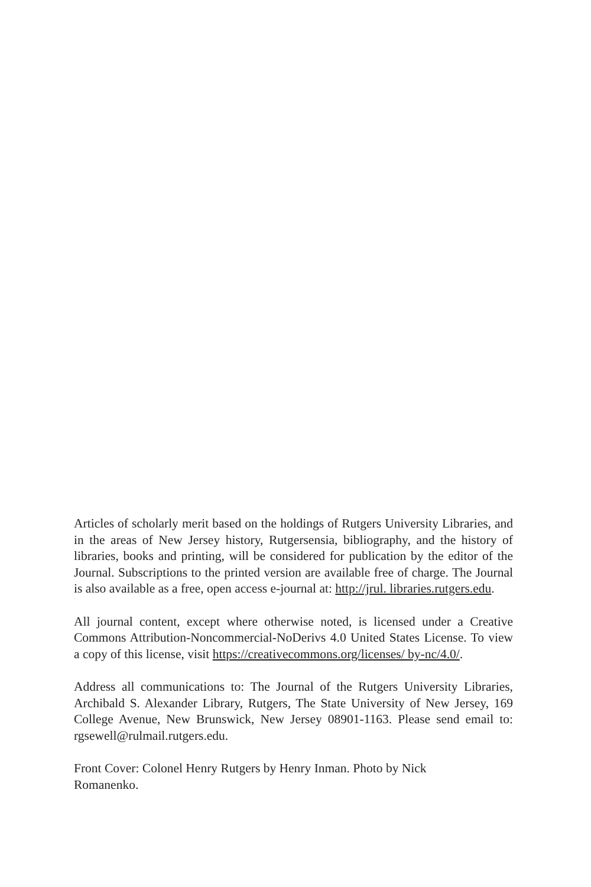Articles of scholarly merit based on the holdings of Rutgers University Libraries, and in the areas of New Jersey history, Rutgersensia, bibliography, and the history of libraries, books and printing, will be considered for publication by the editor of the Journal. Subscriptions to the printed version are available free of charge. The Journal is also available as a free, open access e-journal at: http://jrul. libraries.rutgers.edu.
All journal content, except where otherwise noted, is licensed under a Creative Commons Attribution-Noncommercial-NoDerivs 4.0 United States License. To view a copy of this license, visit https://creativecommons.org/licenses/ by-nc/4.0/.
Address all communications to: The Journal of the Rutgers University Libraries, Archibald S. Alexander Library, Rutgers, The State University of New Jersey, 169 College Avenue, New Brunswick, New Jersey 08901-1163. Please send email to: rgsewell@rulmail.rutgers.edu.
Front Cover: Colonel Henry Rutgers by Henry Inman. Photo by Nick
Romanenko.